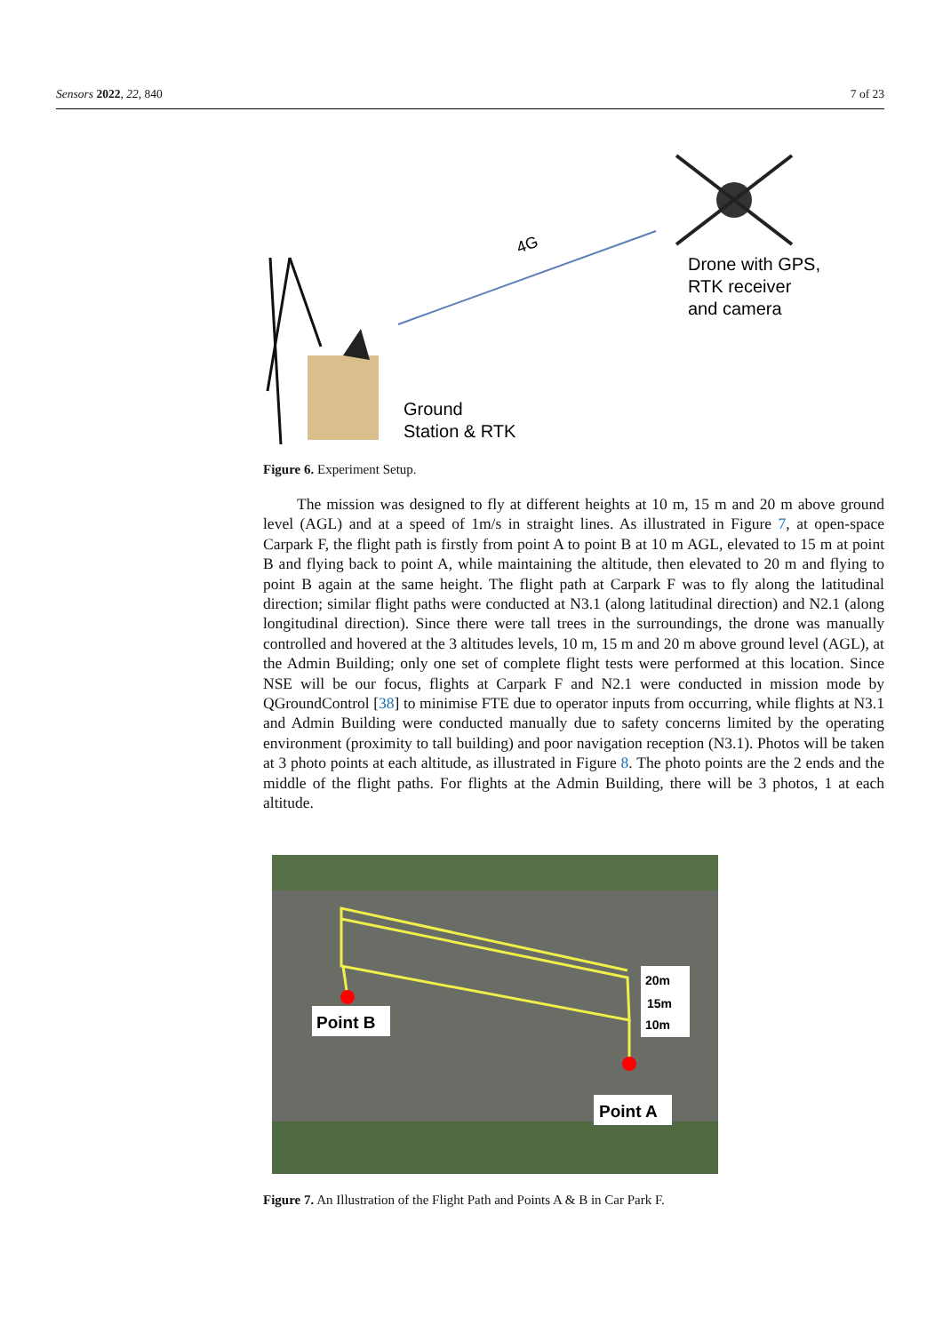Sensors 2022, 22, 840 7 of 23
4G
Drone with GPS,
RTK receiver
and camera
Ground
Station & RTK
Figure 6. Experiment Setup.
The mission was designed to fly at different heights at 10 m, 15 m and 20 m above ground level (AGL) and at a speed of 1m/s in straight lines. As illustrated in Figure 7, at open-space Carpark F, the flight path is firstly from point A to point B at 10 m AGL, elevated to 15 m at point B and flying back to point A, while maintaining the altitude, then elevated to 20 m and flying to point B again at the same height. The flight path at Carpark F was to fly along the latitudinal direction; similar flight paths were conducted at N3.1 (along latitudinal direction) and N2.1 (along longitudinal direction). Since there were tall trees in the surroundings, the drone was manually controlled and hovered at the 3 altitudes levels, 10 m, 15 m and 20 m above ground level (AGL), at the Admin Building; only one set of complete flight tests were performed at this location. Since NSE will be our focus, flights at Carpark F and N2.1 were conducted in mission mode by QGroundControl [38] to minimise FTE due to operator inputs from occurring, while flights at N3.1 and Admin Building were conducted manually due to safety concerns limited by the operating environment (proximity to tall building) and poor navigation reception (N3.1). Photos will be taken at 3 photo points at each altitude, as illustrated in Figure 8. The photo points are the 2 ends and the middle of the flight paths. For flights at the Admin Building, there will be 3 photos, 1 at each altitude.
Point B
20m
15m
10m
Point A
Figure 7. An Illustration of the Flight Path and Points A & B in Car Park F.